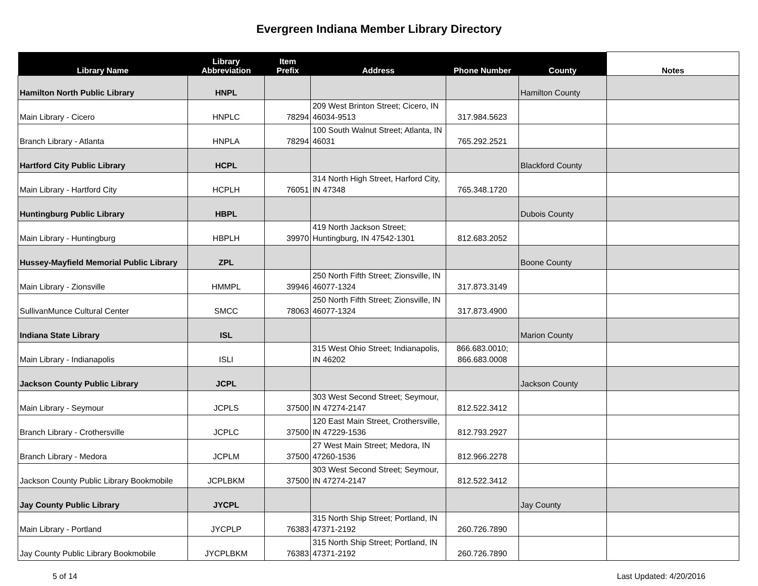Evergreen Indiana Member Library Directory
| Library Name | Library Abbreviation | Item Prefix | Address | Phone Number | County | Notes |
| --- | --- | --- | --- | --- | --- | --- |
| Hamilton North Public Library | HNPL | | | | Hamilton County | |
| Main Library - Cicero | HNPLC | 78294 | 209 West Brinton Street; Cicero, IN 46034-9513 | 317.984.5623 | | |
| Branch Library - Atlanta | HNPLA | 78294 | 100 South Walnut Street; Atlanta, IN 46031 | 765.292.2521 | | |
| Hartford City Public Library | HCPL | | | | Blackford County | |
| Main Library - Hartford City | HCPLH | 76051 | 314 North High Street, Harford City, IN 47348 | 765.348.1720 | | |
| Huntingburg Public Library | HBPL | | | | Dubois County | |
| Main Library - Huntingburg | HBPLH | 39970 | 419 North Jackson Street; Huntingburg, IN 47542-1301 | 812.683.2052 | | |
| Hussey-Mayfield Memorial Public Library | ZPL | | | | Boone County | |
| Main Library - Zionsville | HMMPL | 39946 | 250 North Fifth Street; Zionsville, IN 46077-1324 | 317.873.3149 | | |
| SullivanMunce Cultural Center | SMCC | 78063 | 250 North Fifth Street; Zionsville, IN 46077-1324 | 317.873.4900 | | |
| Indiana State Library | ISL | | | | Marion County | |
| Main Library - Indianapolis | ISLI | | 315 West Ohio Street; Indianapolis, IN 46202 | 866.683.0010; 866.683.0008 | | |
| Jackson County Public Library | JCPL | | | | Jackson County | |
| Main Library - Seymour | JCPLS | 37500 | 303 West Second Street; Seymour, IN 47274-2147 | 812.522.3412 | | |
| Branch Library - Crothersville | JCPLC | 37500 | 120 East Main Street, Crothersville, IN 47229-1536 | 812.793.2927 | | |
| Branch Library - Medora | JCPLM | 37500 | 27 West Main Street; Medora, IN 47260-1536 | 812.966.2278 | | |
| Jackson County Public Library Bookmobile | JCPLBKM | 37500 | 303 West Second Street; Seymour, IN 47274-2147 | 812.522.3412 | | |
| Jay County Public Library | JYCPL | | | | Jay County | |
| Main Library - Portland | JYCPLP | 76383 | 315 North Ship Street; Portland, IN 47371-2192 | 260.726.7890 | | |
| Jay County Public Library Bookmobile | JYCPLBKM | 76383 | 315 North Ship Street; Portland, IN 47371-2192 | 260.726.7890 | | |
5 of 14 Last Updated: 4/20/2016